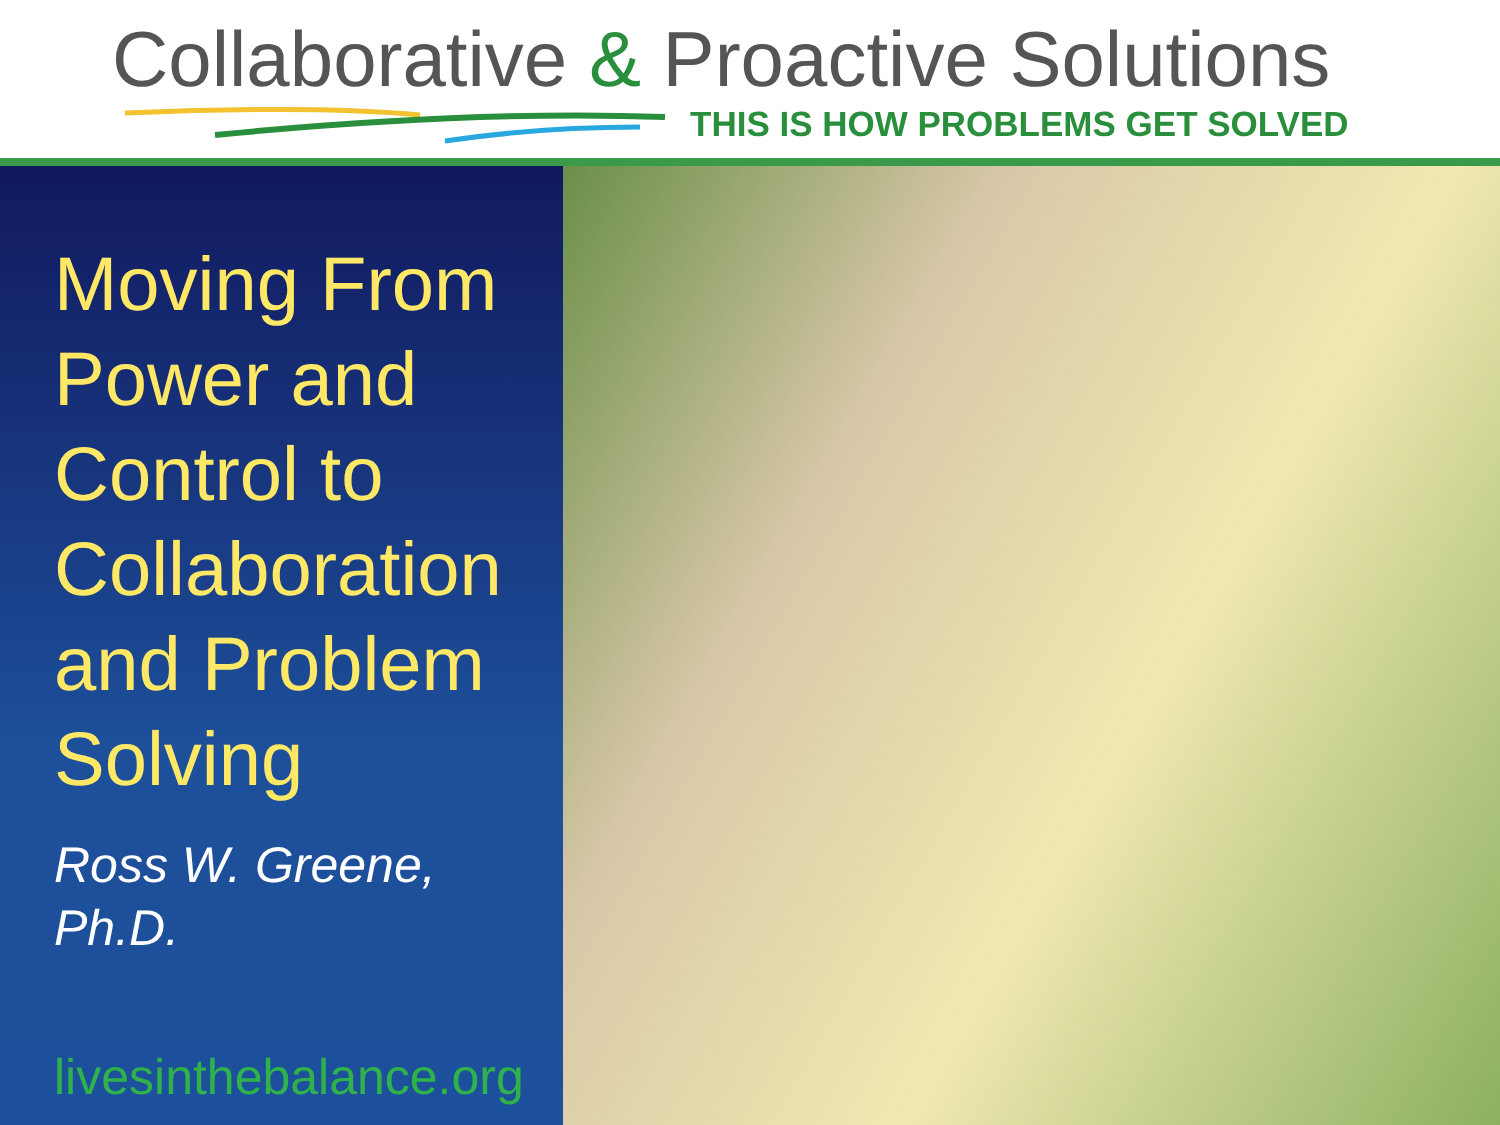Collaborative & Proactive Solutions
THIS IS HOW PROBLEMS GET SOLVED
Moving From Power and Control to Collaboration and Problem Solving
Ross W. Greene,
Ph.D.
livesinthebalance.org